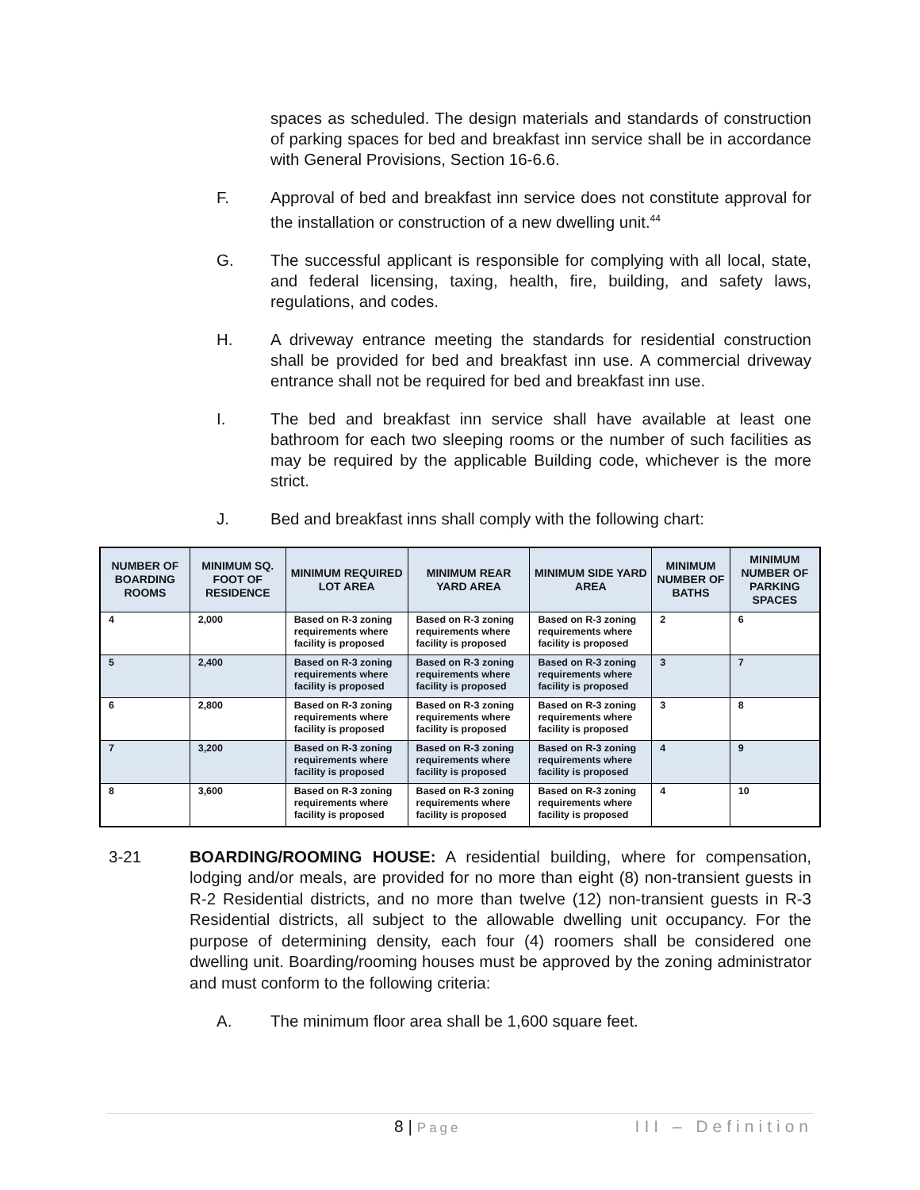spaces as scheduled. The design materials and standards of construction of parking spaces for bed and breakfast inn service shall be in accordance with General Provisions, Section 16-6.6.
F. Approval of bed and breakfast inn service does not constitute approval for the installation or construction of a new dwelling unit.<sup>44</sup>
G. The successful applicant is responsible for complying with all local, state, and federal licensing, taxing, health, fire, building, and safety laws, regulations, and codes.
H. A driveway entrance meeting the standards for residential construction shall be provided for bed and breakfast inn use. A commercial driveway entrance shall not be required for bed and breakfast inn use.
I. The bed and breakfast inn service shall have available at least one bathroom for each two sleeping rooms or the number of such facilities as may be required by the applicable Building code, whichever is the more strict.
J. Bed and breakfast inns shall comply with the following chart:
| NUMBER OF BOARDING ROOMS | MINIMUM SQ. FOOT OF RESIDENCE | MINIMUM REQUIRED LOT AREA | MINIMUM REAR YARD AREA | MINIMUM SIDE YARD AREA | MINIMUM NUMBER OF BATHS | MINIMUM NUMBER OF PARKING SPACES |
| --- | --- | --- | --- | --- | --- | --- |
| 4 | 2,000 | Based on R-3 zoning requirements where facility is proposed | Based on R-3 zoning requirements where facility is proposed | Based on R-3 zoning requirements where facility is proposed | 2 | 6 |
| 5 | 2,400 | Based on R-3 zoning requirements where facility is proposed | Based on R-3 zoning requirements where facility is proposed | Based on R-3 zoning requirements where facility is proposed | 3 | 7 |
| 6 | 2,800 | Based on R-3 zoning requirements where facility is proposed | Based on R-3 zoning requirements where facility is proposed | Based on R-3 zoning requirements where facility is proposed | 3 | 8 |
| 7 | 3,200 | Based on R-3 zoning requirements where facility is proposed | Based on R-3 zoning requirements where facility is proposed | Based on R-3 zoning requirements where facility is proposed | 4 | 9 |
| 8 | 3,600 | Based on R-3 zoning requirements where facility is proposed | Based on R-3 zoning requirements where facility is proposed | Based on R-3 zoning requirements where facility is proposed | 4 | 10 |
3-21 BOARDING/ROOMING HOUSE: A residential building, where for compensation, lodging and/or meals, are provided for no more than eight (8) non-transient guests in R-2 Residential districts, and no more than twelve (12) non-transient guests in R-3 Residential districts, all subject to the allowable dwelling unit occupancy. For the purpose of determining density, each four (4) roomers shall be considered one dwelling unit. Boarding/rooming houses must be approved by the zoning administrator and must conform to the following criteria:
A. The minimum floor area shall be 1,600 square feet.
8 | Page III – Definition